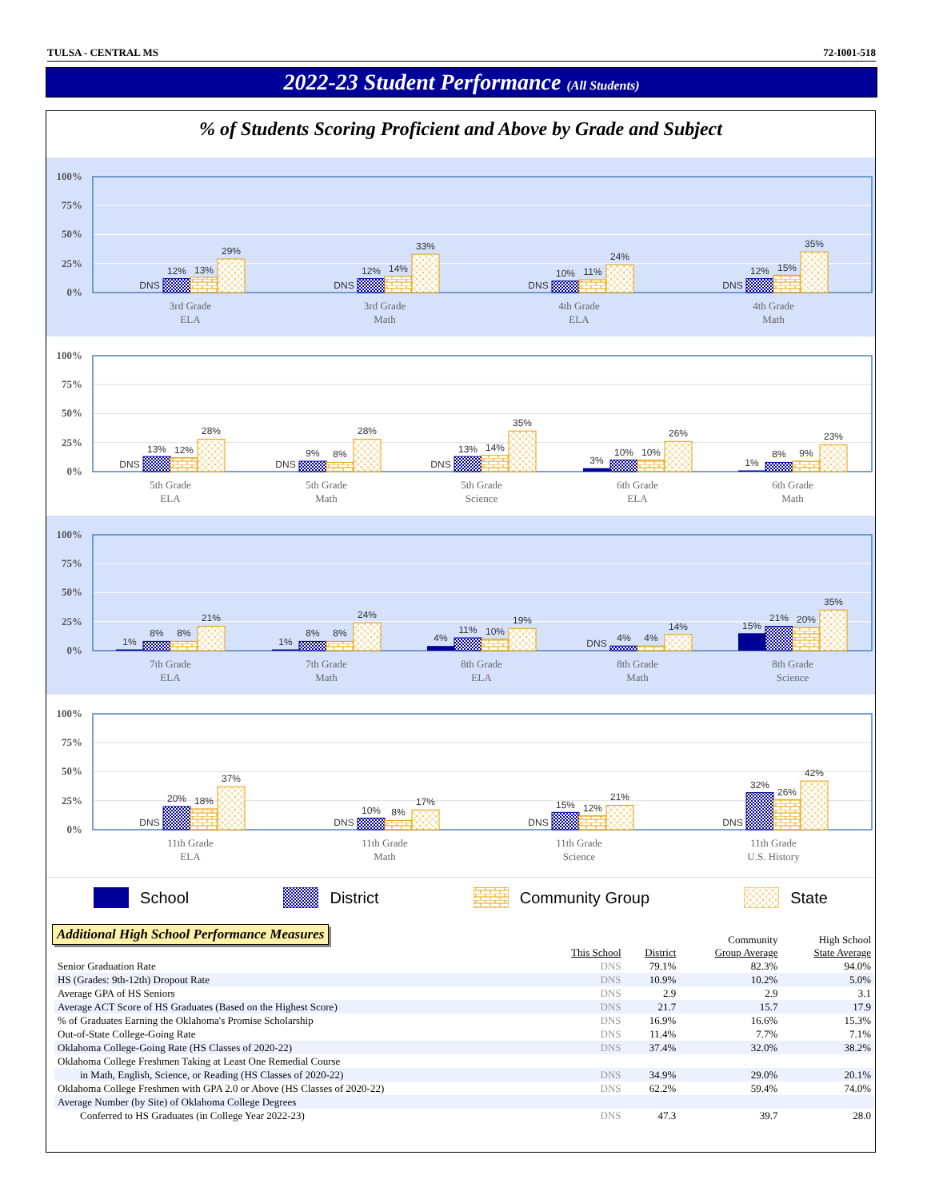TULSA - CENTRAL MS 72-I001-518
2022-23 Student Performance (All Students)
% of Students Scoring Proficient and Above by Grade and Subject
100%
75%
50%
25%
0%
DNS
12%
13%
29%
3rd Grade
ELA
DNS
12%
14%
33%
3rd Grade
Math
DNS
10%
11%
24%
4th Grade
ELA
DNS
12%
15%
35%
4th Grade
Math
100%
75%
50%
25%
0%
DNS
13%
12%
28%
5th Grade
ELA
DNS
9%
8%
28%
5th Grade
Math
DNS
13%
14%
35%
5th Grade
Science
3%
10%
10%
26%
6th Grade
ELA
1%
8%
9%
23%
6th Grade
Math
100%
75%
50%
25%
0%
1%
8%
8%
21%
7th Grade
ELA
1%
8%
8%
24%
7th Grade
Math
4%
11%
10%
19%
8th Grade
ELA
DNS
4%
4%
14%
8th Grade
Math
15%
21%
20%
35%
8th Grade
Science
100%
75%
50%
25%
0%
DNS
20%
18%
37%
11th Grade
ELA
DNS
10%
8%
17%
11th Grade
Math
DNS
15%
12%
21%
11th Grade
Science
DNS
32%
26%
42%
11th Grade
U.S. History
School District Community Group State
Additional High School Performance Measures
| | This School | District | Community Group Average | High School State Average |
| --- | --- | --- | --- | --- |
| Senior Graduation Rate | DNS | 79.1% | 82.3% | 94.0% |
| HS (Grades: 9th-12th) Dropout Rate | DNS | 10.9% | 10.2% | 5.0% |
| Average GPA of HS Seniors | DNS | 2.9 | 2.9 | 3.1 |
| Average ACT Score of HS Graduates (Based on the Highest Score) | DNS | 21.7 | 15.7 | 17.9 |
| % of Graduates Earning the Oklahoma's Promise Scholarship | DNS | 16.9% | 16.6% | 15.3% |
| Out-of-State College-Going Rate | DNS | 11.4% | 7.7% | 7.1% |
| Oklahoma College-Going Rate (HS Classes of 2020-22) | DNS | 37.4% | 32.0% | 38.2% |
| Oklahoma College Freshmen Taking at Least One Remedial Course | | | | |
| in Math, English, Science, or Reading (HS Classes of 2020-22) | DNS | 34.9% | 29.0% | 20.1% |
| Oklahoma College Freshmen with GPA 2.0 or Above (HS Classes of 2020-22) | DNS | 62.2% | 59.4% | 74.0% |
| Average Number (by Site) of Oklahoma College Degrees | | | | |
| Conferred to HS Graduates (in College Year 2022-23) | DNS | 47.3 | 39.7 | 28.0 |